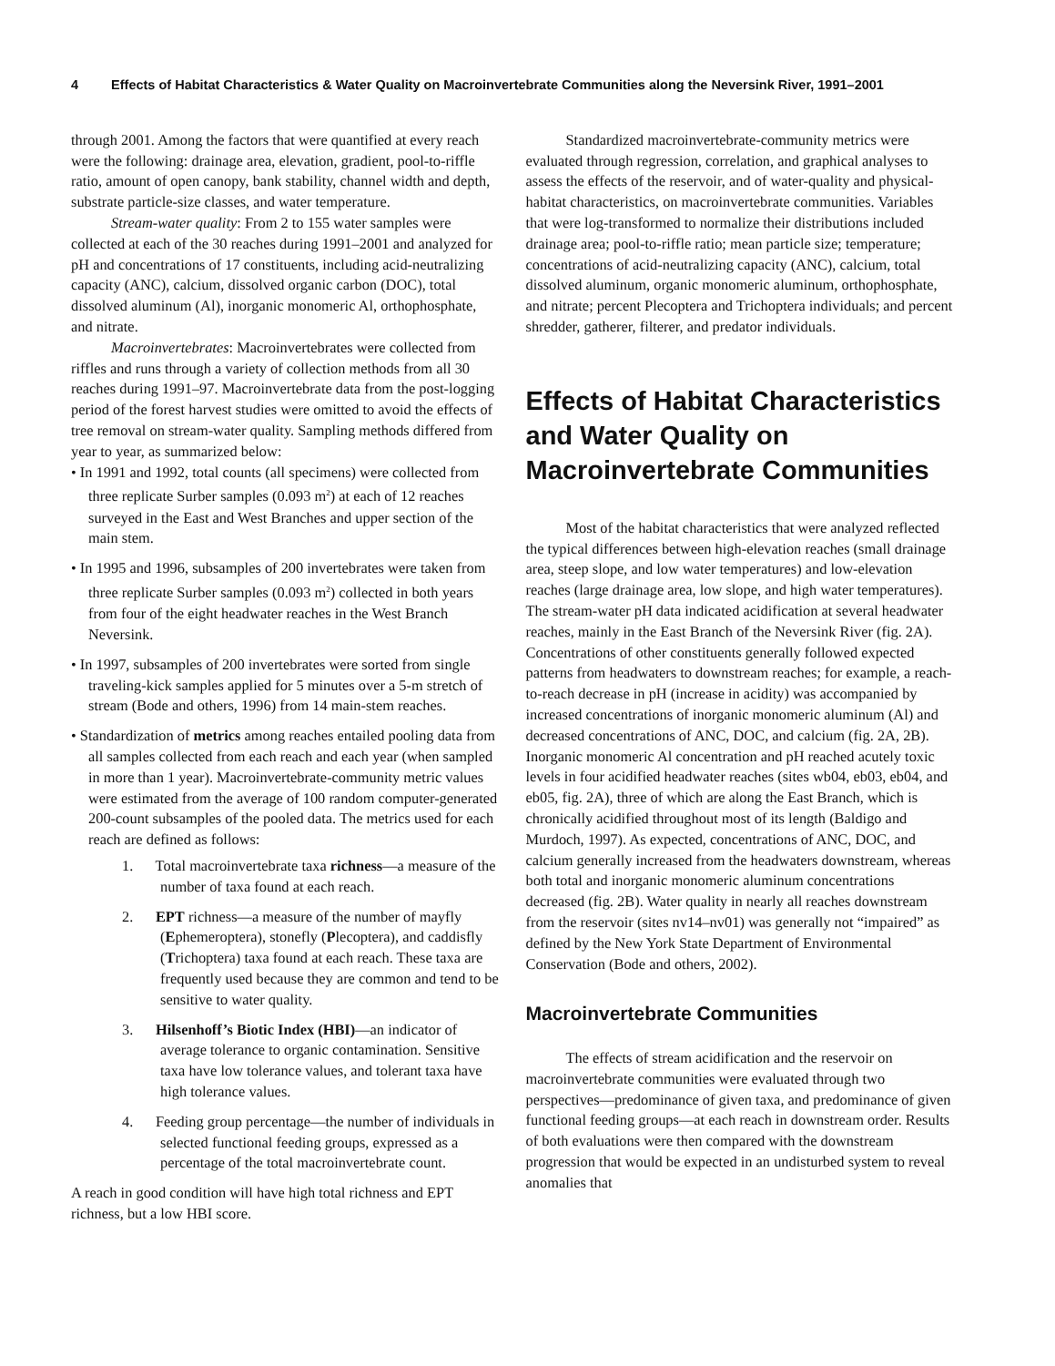4 Effects of Habitat Characteristics & Water Quality on Macroinvertebrate Communities along the Neversink River, 1991–2001
through 2001. Among the factors that were quantified at every reach were the following: drainage area, elevation, gradient, pool-to-riffle ratio, amount of open canopy, bank stability, channel width and depth, substrate particle-size classes, and water temperature.
Stream-water quality: From 2 to 155 water samples were collected at each of the 30 reaches during 1991–2001 and analyzed for pH and concentrations of 17 constituents, including acid-neutralizing capacity (ANC), calcium, dissolved organic carbon (DOC), total dissolved aluminum (Al), inorganic monomeric Al, orthophosphate, and nitrate.
Macroinvertebrates: Macroinvertebrates were collected from riffles and runs through a variety of collection methods from all 30 reaches during 1991–97. Macroinvertebrate data from the post-logging period of the forest harvest studies were omitted to avoid the effects of tree removal on stream-water quality. Sampling methods differed from year to year, as summarized below:
• In 1991 and 1992, total counts (all specimens) were collected from three replicate Surber samples (0.093 m<sup>2</sup>) at each of 12 reaches surveyed in the East and West Branches and upper section of the main stem.
• In 1995 and 1996, subsamples of 200 invertebrates were taken from three replicate Surber samples (0.093 m<sup>2</sup>) collected in both years from four of the eight headwater reaches in the West Branch Neversink.
• In 1997, subsamples of 200 invertebrates were sorted from single traveling-kick samples applied for 5 minutes over a 5-m stretch of stream (Bode and others, 1996) from 14 main-stem reaches.
• Standardization of metrics among reaches entailed pooling data from all samples collected from each reach and each year (when sampled in more than 1 year). Macroinvertebrate-community metric values were estimated from the average of 100 random computer-generated 200-count subsamples of the pooled data. The metrics used for each reach are defined as follows:
1. Total macroinvertebrate taxa richness—a measure of the number of taxa found at each reach.
2. EPT richness—a measure of the number of mayfly (Ephemeroptera), stonefly (Plecoptera), and caddisfly (Trichoptera) taxa found at each reach. These taxa are frequently used because they are common and tend to be sensitive to water quality.
3. Hilsenhoff’s Biotic Index (HBI)—an indicator of average tolerance to organic contamination. Sensitive taxa have low tolerance values, and tolerant taxa have high tolerance values.
4. Feeding group percentage—the number of individuals in selected functional feeding groups, expressed as a percentage of the total macroinvertebrate count.
A reach in good condition will have high total richness and EPT richness, but a low HBI score.
Standardized macroinvertebrate-community metrics were evaluated through regression, correlation, and graphical analyses to assess the effects of the reservoir, and of water-quality and physical-habitat characteristics, on macroinvertebrate communities. Variables that were log-transformed to normalize their distributions included drainage area; pool-to-riffle ratio; mean particle size; temperature; concentrations of acid-neutralizing capacity (ANC), calcium, total dissolved aluminum, organic monomeric aluminum, orthophosphate, and nitrate; percent Plecoptera and Trichoptera individuals; and percent shredder, gatherer, filterer, and predator individuals.
Effects of Habitat Characteristics and Water Quality on Macroinvertebrate Communities
Most of the habitat characteristics that were analyzed reflected the typical differences between high-elevation reaches (small drainage area, steep slope, and low water temperatures) and low-elevation reaches (large drainage area, low slope, and high water temperatures). The stream-water pH data indicated acidification at several headwater reaches, mainly in the East Branch of the Neversink River (fig. 2A). Concentrations of other constituents generally followed expected patterns from headwaters to downstream reaches; for example, a reach-to-reach decrease in pH (increase in acidity) was accompanied by increased concentrations of inorganic monomeric aluminum (Al) and decreased concentrations of ANC, DOC, and calcium (fig. 2A, 2B). Inorganic monomeric Al concentration and pH reached acutely toxic levels in four acidified headwater reaches (sites wb04, eb03, eb04, and eb05, fig. 2A), three of which are along the East Branch, which is chronically acidified throughout most of its length (Baldigo and Murdoch, 1997). As expected, concentrations of ANC, DOC, and calcium generally increased from the headwaters downstream, whereas both total and inorganic monomeric aluminum concentrations decreased (fig. 2B). Water quality in nearly all reaches downstream from the reservoir (sites nv14–nv01) was generally not “impaired” as defined by the New York State Department of Environmental Conservation (Bode and others, 2002).
Macroinvertebrate Communities
The effects of stream acidification and the reservoir on macroinvertebrate communities were evaluated through two perspectives—predominance of given taxa, and predominance of given functional feeding groups—at each reach in downstream order. Results of both evaluations were then compared with the downstream progression that would be expected in an undisturbed system to reveal anomalies that